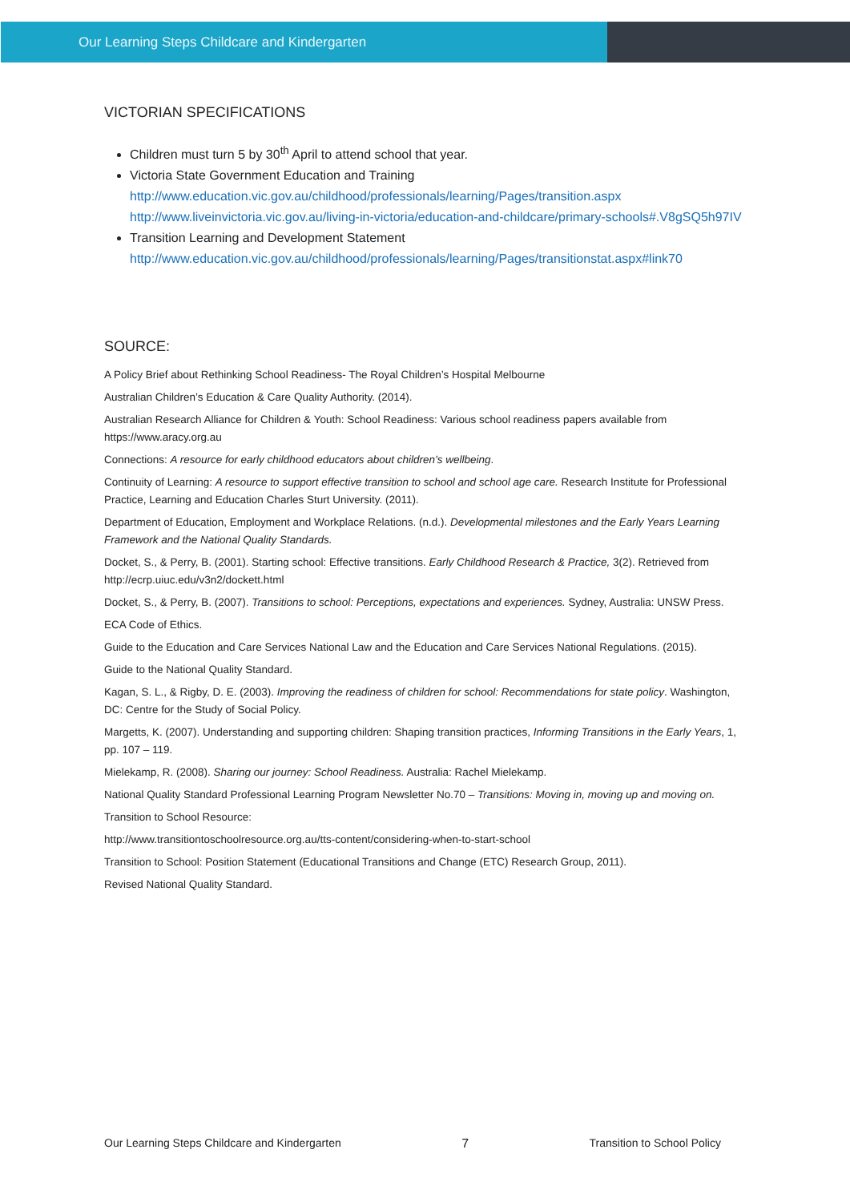Our Learning Steps Childcare and Kindergarten
VICTORIAN SPECIFICATIONS
Children must turn 5 by 30<sup>th</sup> April to attend school that year.
Victoria State Government Education and Training
http://www.education.vic.gov.au/childhood/professionals/learning/Pages/transition.aspx
http://www.liveinvictoria.vic.gov.au/living-in-victoria/education-and-childcare/primary-schools#.V8gSQ5h97IV
Transition Learning and Development Statement
http://www.education.vic.gov.au/childhood/professionals/learning/Pages/transitionstat.aspx#link70
SOURCE:
A Policy Brief about Rethinking School Readiness- The Royal Children’s Hospital Melbourne
Australian Children’s Education & Care Quality Authority. (2014).
Australian Research Alliance for Children & Youth: School Readiness: Various school readiness papers available from https://www.aracy.org.au
Connections: A resource for early childhood educators about children’s wellbeing.
Continuity of Learning: A resource to support effective transition to school and school age care. Research Institute for Professional Practice, Learning and Education Charles Sturt University. (2011).
Department of Education, Employment and Workplace Relations. (n.d.). Developmental milestones and the Early Years Learning Framework and the National Quality Standards.
Docket, S., & Perry, B. (2001). Starting school: Effective transitions. Early Childhood Research & Practice, 3(2). Retrieved from http://ecrp.uiuc.edu/v3n2/dockett.html
Docket, S., & Perry, B. (2007). Transitions to school: Perceptions, expectations and experiences. Sydney, Australia: UNSW Press.
ECA Code of Ethics.
Guide to the Education and Care Services National Law and the Education and Care Services National Regulations. (2015).
Guide to the National Quality Standard.
Kagan, S. L., & Rigby, D. E. (2003). Improving the readiness of children for school: Recommendations for state policy. Washington, DC: Centre for the Study of Social Policy.
Margetts, K. (2007). Understanding and supporting children: Shaping transition practices, Informing Transitions in the Early Years, 1, pp. 107 – 119.
Mielekamp, R. (2008). Sharing our journey: School Readiness. Australia: Rachel Mielekamp.
National Quality Standard Professional Learning Program Newsletter No.70 – Transitions: Moving in, moving up and moving on.
Transition to School Resource:
http://www.transitiontoschoolresource.org.au/tts-content/considering-when-to-start-school
Transition to School: Position Statement (Educational Transitions and Change (ETC) Research Group, 2011).
Revised National Quality Standard.
Our Learning Steps Childcare and Kindergarten 7 Transition to School Policy